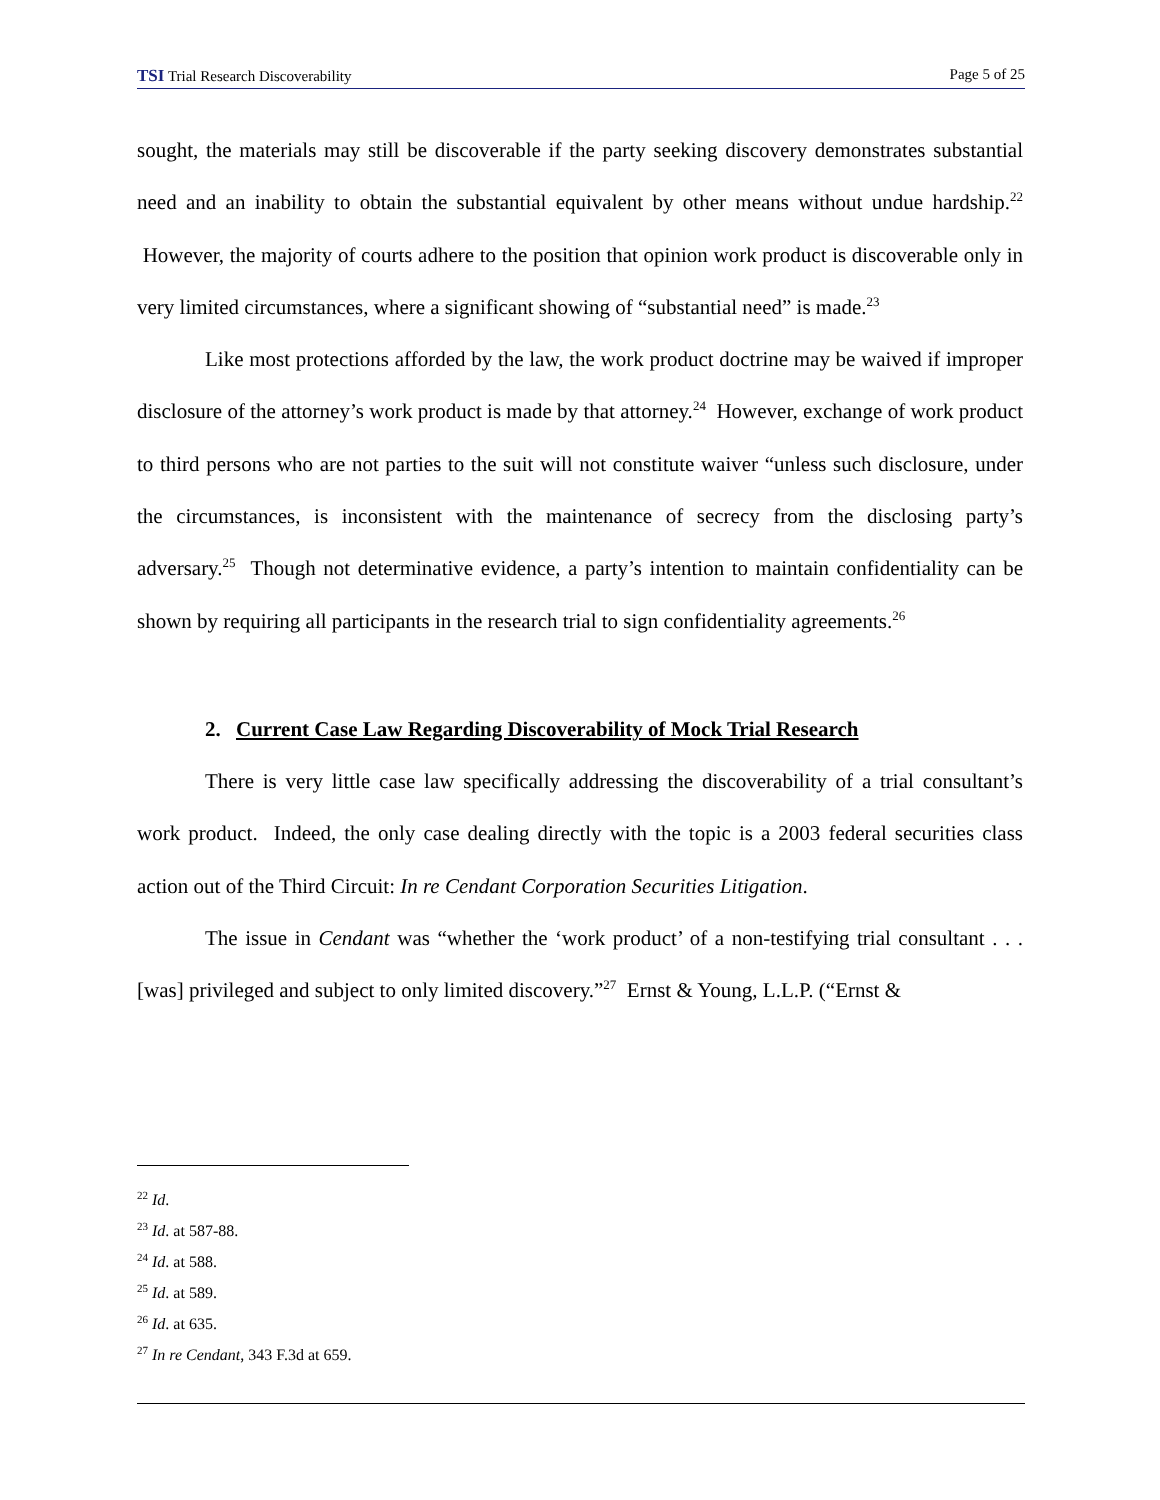TSI Trial Research Discoverability Page 5 of 25
sought, the materials may still be discoverable if the party seeking discovery demonstrates substantial need and an inability to obtain the substantial equivalent by other means without undue hardship.<sup>22</sup> However, the majority of courts adhere to the position that opinion work product is discoverable only in very limited circumstances, where a significant showing of “substantial need” is made.<sup>23</sup>
Like most protections afforded by the law, the work product doctrine may be waived if improper disclosure of the attorney’s work product is made by that attorney.<sup>24</sup> However, exchange of work product to third persons who are not parties to the suit will not constitute waiver “unless such disclosure, under the circumstances, is inconsistent with the maintenance of secrecy from the disclosing party’s adversary.<sup>25</sup> Though not determinative evidence, a party’s intention to maintain confidentiality can be shown by requiring all participants in the research trial to sign confidentiality agreements.<sup>26</sup>
2. Current Case Law Regarding Discoverability of Mock Trial Research
There is very little case law specifically addressing the discoverability of a trial consultant’s work product. Indeed, the only case dealing directly with the topic is a 2003 federal securities class action out of the Third Circuit: In re Cendant Corporation Securities Litigation.
The issue in Cendant was “whether the ‘work product’ of a non-testifying trial consultant . . . [was] privileged and subject to only limited discovery.”<sup>27</sup> Ernst & Young, L.L.P. (“Ernst &
<sup>22</sup> Id.
<sup>23</sup> Id. at 587-88.
<sup>24</sup> Id. at 588.
<sup>25</sup> Id. at 589.
<sup>26</sup> Id. at 635.
<sup>27</sup> In re Cendant, 343 F.3d at 659.